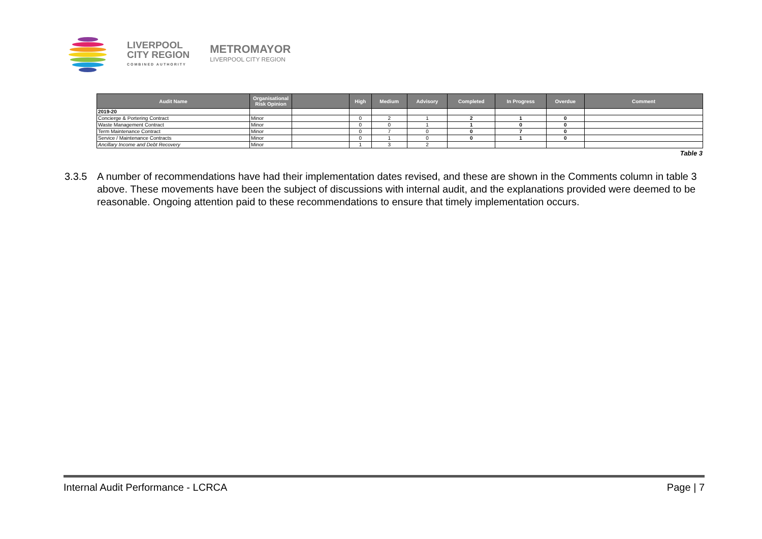LIVERPOOL
CITY REGION
COMBINED AUTHORITY
METROMAYOR
LIVERPOOL CITY REGION
| Audit Name | Organisational Risk Opinion | | High | Medium | Advisory | Completed | In Progress | Overdue | Comment |
| --- | --- | --- | --- | --- | --- | --- | --- | --- | --- |
| 2019-20 | | | | | | | | | |
| Concierge & Portering Contract | Minor | | 0 | 2 | 1 | 2 | 1 | 0 | |
| Waste Management Contract | Minor | | 0 | 0 | 1 | 1 | 0 | 0 | |
| Term Maintenance Contract | Minor | | 0 | 7 | 0 | 0 | 7 | 0 | |
| Service / Maintenance Contracts | Minor | | 0 | 1 | 0 | 0 | 1 | 0 | |
| Ancillary Income and Debt Recovery | Minor | | 1 | 3 | 2 | | | | |
Table 3
3.3.5 A number of recommendations have had their implementation dates revised, and these are shown in the Comments column in table 3 above. These movements have been the subject of discussions with internal audit, and the explanations provided were deemed to be reasonable. Ongoing attention paid to these recommendations to ensure that timely implementation occurs.
Internal Audit Performance - LCRCA Page | 7